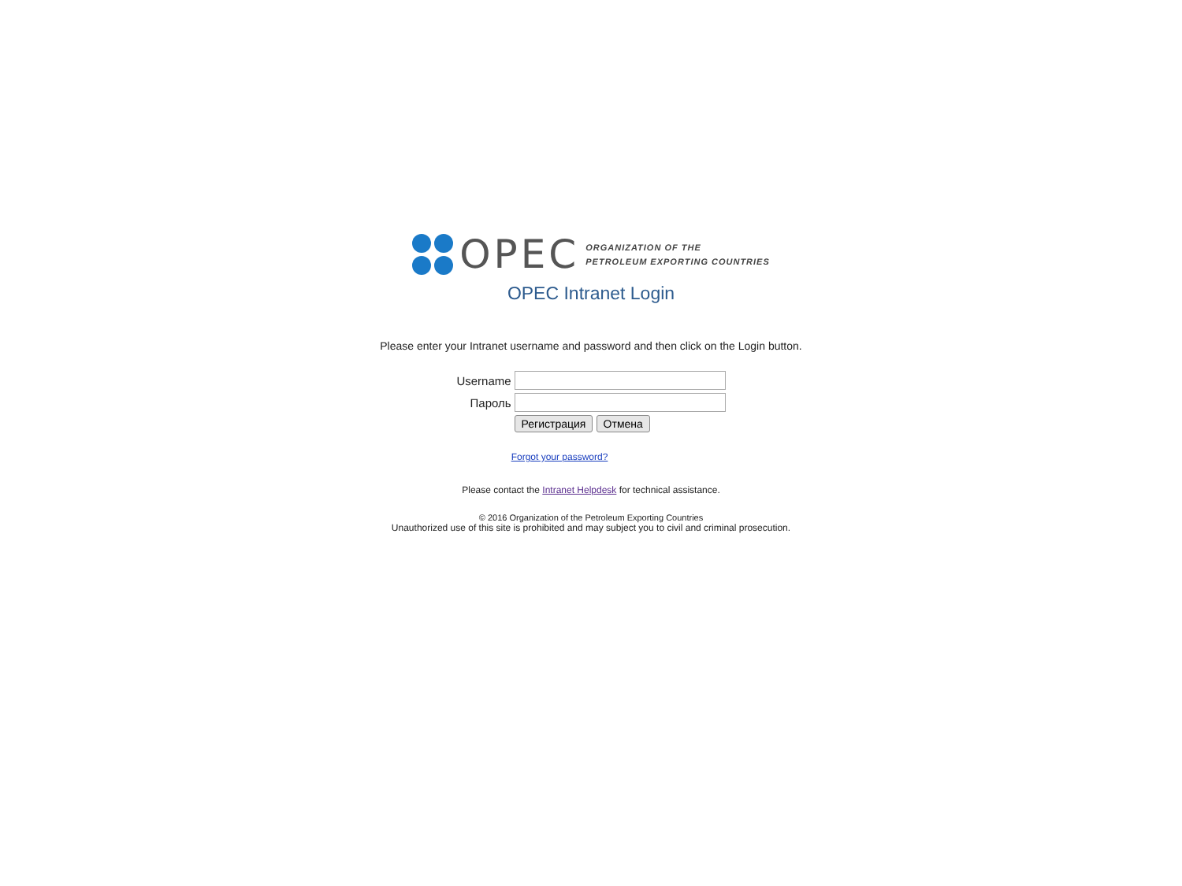OPEC
ORGANIZATION OF THE
PETROLEUM EXPORTING COUNTRIES
OPEC Intranet Login
Please enter your Intranet username and password and then click on the Login button.
| Username | |
| Пароль | |
| | Регистрация Отмена |
Forgot your password?
Please contact the Intranet Helpdesk for technical assistance.
© 2016 Organization of the Petroleum Exporting Countries
Unauthorized use of this site is prohibited and may subject you to civil and criminal prosecution.